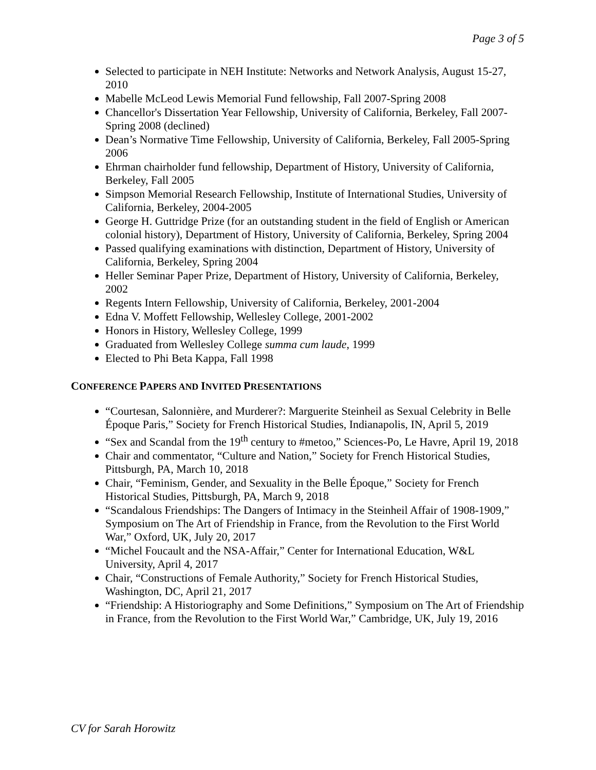Page 3 of 5
Selected to participate in NEH Institute: Networks and Network Analysis, August 15-27, 2010
Mabelle McLeod Lewis Memorial Fund fellowship, Fall 2007-Spring 2008
Chancellor's Dissertation Year Fellowship, University of California, Berkeley, Fall 2007-Spring 2008 (declined)
Dean’s Normative Time Fellowship, University of California, Berkeley, Fall 2005-Spring 2006
Ehrman chairholder fund fellowship, Department of History, University of California, Berkeley, Fall 2005
Simpson Memorial Research Fellowship, Institute of International Studies, University of California, Berkeley, 2004-2005
George H. Guttridge Prize (for an outstanding student in the field of English or American colonial history), Department of History, University of California, Berkeley, Spring 2004
Passed qualifying examinations with distinction, Department of History, University of California, Berkeley, Spring 2004
Heller Seminar Paper Prize, Department of History, University of California, Berkeley, 2002
Regents Intern Fellowship, University of California, Berkeley, 2001-2004
Edna V. Moffett Fellowship, Wellesley College, 2001-2002
Honors in History, Wellesley College, 1999
Graduated from Wellesley College summa cum laude, 1999
Elected to Phi Beta Kappa, Fall 1998
CONFERENCE PAPERS AND INVITED PRESENTATIONS
“Courtesan, Salonnière, and Murderer?: Marguerite Steinheil as Sexual Celebrity in Belle Époque Paris,” Society for French Historical Studies, Indianapolis, IN, April 5, 2019
“Sex and Scandal from the 19<sup>th</sup> century to #metoo,” Sciences-Po, Le Havre, April 19, 2018
Chair and commentator, “Culture and Nation,” Society for French Historical Studies, Pittsburgh, PA, March 10, 2018
Chair, “Feminism, Gender, and Sexuality in the Belle Époque,” Society for French Historical Studies, Pittsburgh, PA, March 9, 2018
“Scandalous Friendships: The Dangers of Intimacy in the Steinheil Affair of 1908-1909,” Symposium on The Art of Friendship in France, from the Revolution to the First World War,” Oxford, UK, July 20, 2017
“Michel Foucault and the NSA-Affair,” Center for International Education, W&L University, April 4, 2017
Chair, “Constructions of Female Authority,” Society for French Historical Studies, Washington, DC, April 21, 2017
“Friendship: A Historiography and Some Definitions,” Symposium on The Art of Friendship in France, from the Revolution to the First World War,” Cambridge, UK, July 19, 2016
CV for Sarah Horowitz